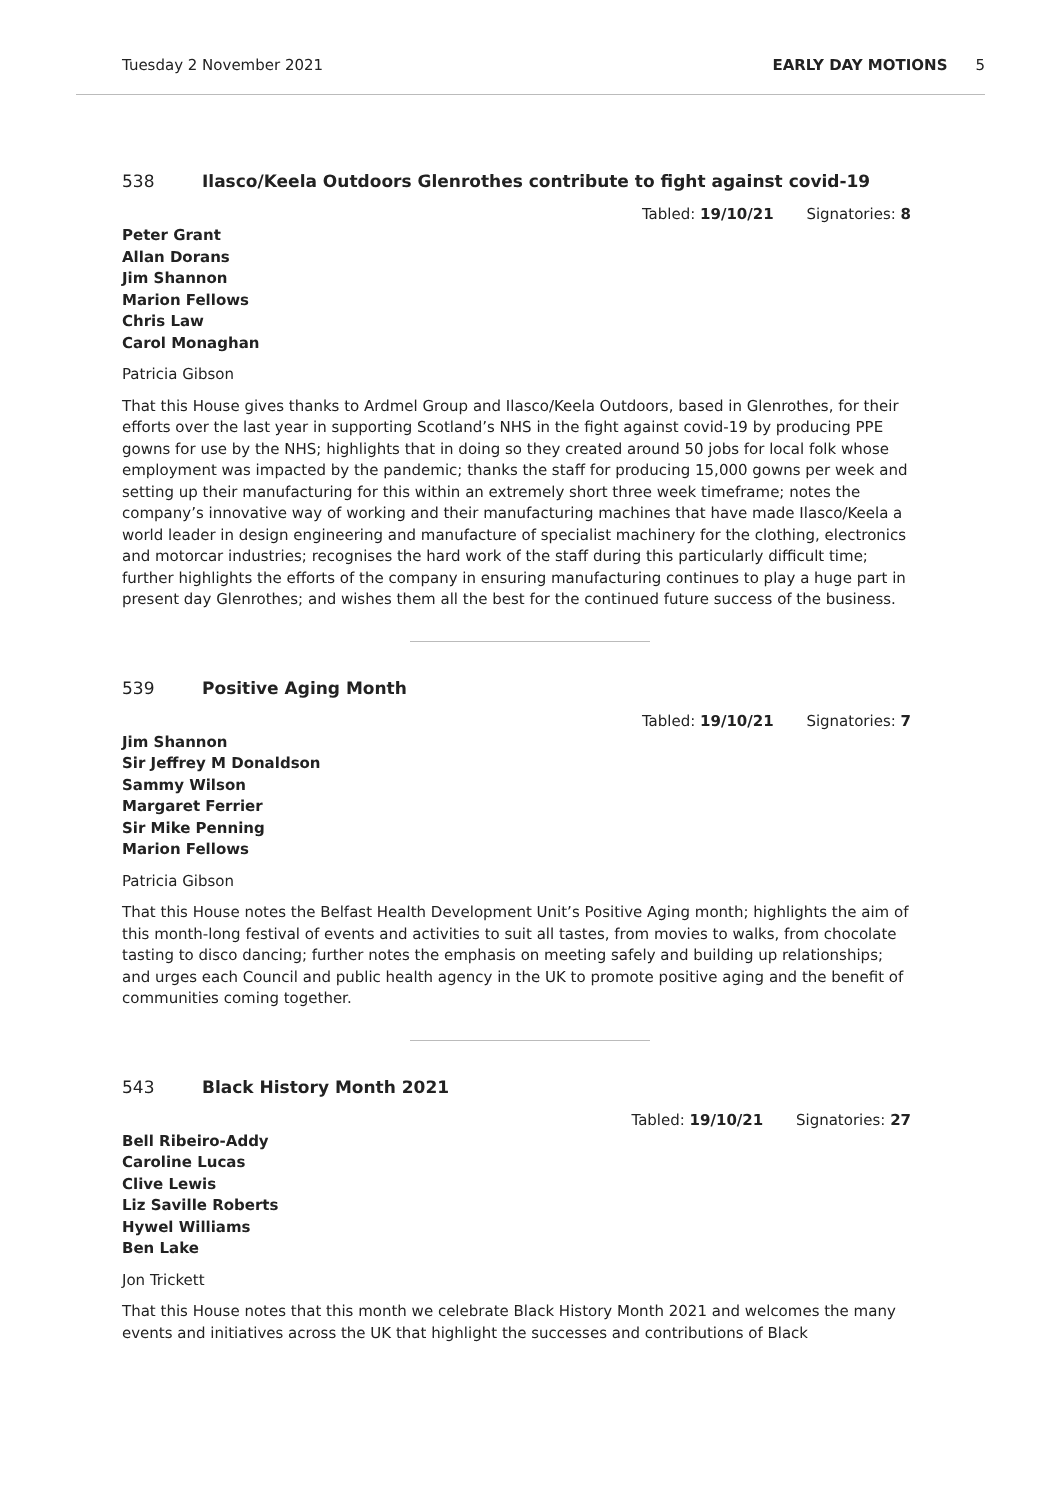Tuesday 2 November 2021 EARLY DAY MOTIONS 5
538 Ilasco/Keela Outdoors Glenrothes contribute to fight against covid-19
Tabled: 19/10/21 Signatories: 8
Peter Grant
Allan Dorans
Jim Shannon
Marion Fellows
Chris Law
Carol Monaghan
Patricia Gibson
That this House gives thanks to Ardmel Group and Ilasco/Keela Outdoors, based in Glenrothes, for their efforts over the last year in supporting Scotland’s NHS in the fight against covid-19 by producing PPE gowns for use by the NHS; highlights that in doing so they created around 50 jobs for local folk whose employment was impacted by the pandemic; thanks the staff for producing 15,000 gowns per week and setting up their manufacturing for this within an extremely short three week timeframe; notes the company’s innovative way of working and their manufacturing machines that have made Ilasco/Keela a world leader in design engineering and manufacture of specialist machinery for the clothing, electronics and motorcar industries; recognises the hard work of the staff during this particularly difficult time; further highlights the efforts of the company in ensuring manufacturing continues to play a huge part in present day Glenrothes; and wishes them all the best for the continued future success of the business.
539 Positive Aging Month
Tabled: 19/10/21 Signatories: 7
Jim Shannon
Sir Jeffrey M Donaldson
Sammy Wilson
Margaret Ferrier
Sir Mike Penning
Marion Fellows
Patricia Gibson
That this House notes the Belfast Health Development Unit’s Positive Aging month; highlights the aim of this month-long festival of events and activities to suit all tastes, from movies to walks, from chocolate tasting to disco dancing; further notes the emphasis on meeting safely and building up relationships; and urges each Council and public health agency in the UK to promote positive aging and the benefit of communities coming together.
543 Black History Month 2021
Tabled: 19/10/21 Signatories: 27
Bell Ribeiro-Addy
Caroline Lucas
Clive Lewis
Liz Saville Roberts
Hywel Williams
Ben Lake
Jon Trickett
That this House notes that this month we celebrate Black History Month 2021 and welcomes the many events and initiatives across the UK that highlight the successes and contributions of Black